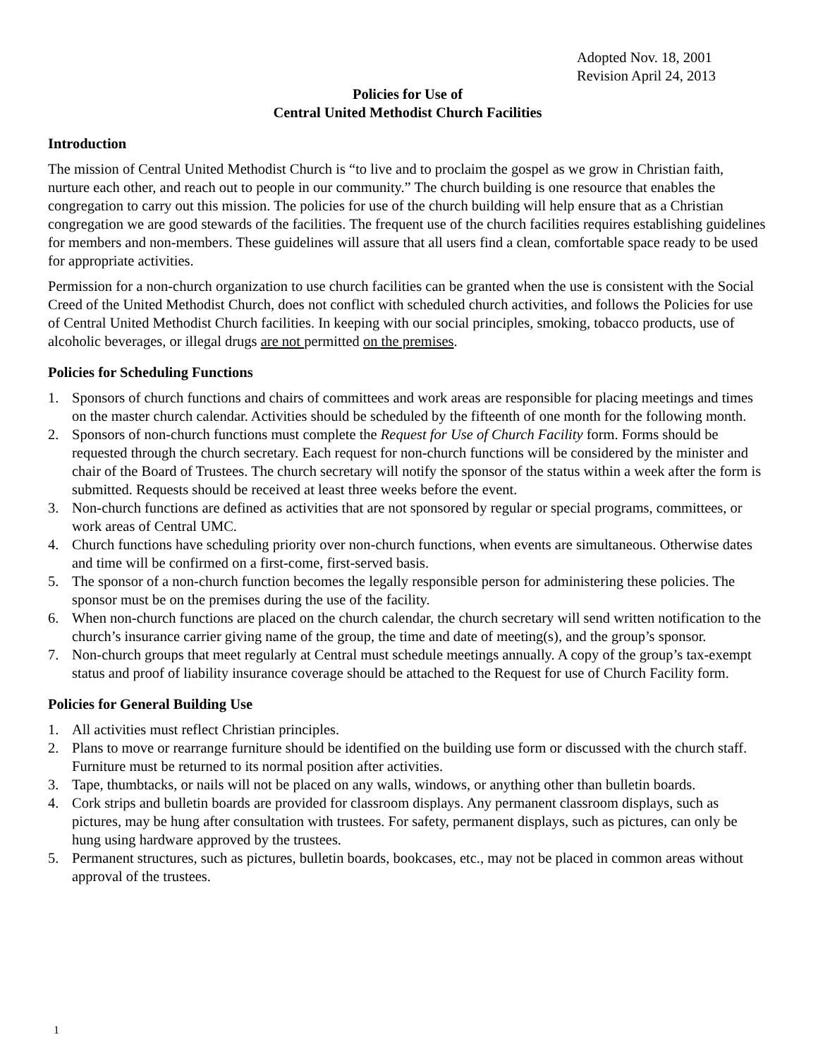Adopted Nov. 18, 2001
Revision April 24, 2013
Policies for Use of
Central United Methodist Church Facilities
Introduction
The mission of Central United Methodist Church is “to live and to proclaim the gospel as we grow in Christian faith, nurture each other, and reach out to people in our community.” The church building is one resource that enables the congregation to carry out this mission. The policies for use of the church building will help ensure that as a Christian congregation we are good stewards of the facilities. The frequent use of the church facilities requires establishing guidelines for members and non-members. These guidelines will assure that all users find a clean, comfortable space ready to be used for appropriate activities.
Permission for a non-church organization to use church facilities can be granted when the use is consistent with the Social Creed of the United Methodist Church, does not conflict with scheduled church activities, and follows the Policies for use of Central United Methodist Church facilities. In keeping with our social principles, smoking, tobacco products, use of alcoholic beverages, or illegal drugs are not permitted on the premises.
Policies for Scheduling Functions
1. Sponsors of church functions and chairs of committees and work areas are responsible for placing meetings and times on the master church calendar. Activities should be scheduled by the fifteenth of one month for the following month.
2. Sponsors of non-church functions must complete the Request for Use of Church Facility form. Forms should be requested through the church secretary. Each request for non-church functions will be considered by the minister and chair of the Board of Trustees. The church secretary will notify the sponsor of the status within a week after the form is submitted. Requests should be received at least three weeks before the event.
3. Non-church functions are defined as activities that are not sponsored by regular or special programs, committees, or work areas of Central UMC.
4. Church functions have scheduling priority over non-church functions, when events are simultaneous. Otherwise dates and time will be confirmed on a first-come, first-served basis.
5. The sponsor of a non-church function becomes the legally responsible person for administering these policies. The sponsor must be on the premises during the use of the facility.
6. When non-church functions are placed on the church calendar, the church secretary will send written notification to the church’s insurance carrier giving name of the group, the time and date of meeting(s), and the group’s sponsor.
7. Non-church groups that meet regularly at Central must schedule meetings annually. A copy of the group’s tax-exempt status and proof of liability insurance coverage should be attached to the Request for use of Church Facility form.
Policies for General Building Use
1. All activities must reflect Christian principles.
2. Plans to move or rearrange furniture should be identified on the building use form or discussed with the church staff. Furniture must be returned to its normal position after activities.
3. Tape, thumbtacks, or nails will not be placed on any walls, windows, or anything other than bulletin boards.
4. Cork strips and bulletin boards are provided for classroom displays. Any permanent classroom displays, such as pictures, may be hung after consultation with trustees. For safety, permanent displays, such as pictures, can only be hung using hardware approved by the trustees.
5. Permanent structures, such as pictures, bulletin boards, bookcases, etc., may not be placed in common areas without approval of the trustees.
1